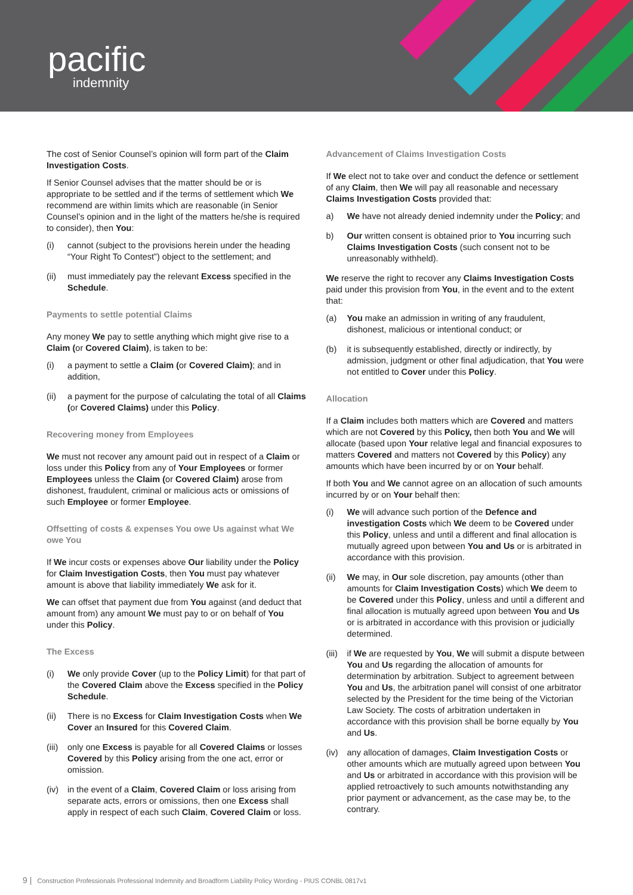pacific
indemnity
The cost of Senior Counsel’s opinion will form part of the Claim Investigation Costs.
If Senior Counsel advises that the matter should be or is appropriate to be settled and if the terms of settlement which We recommend are within limits which are reasonable (in Senior Counsel’s opinion and in the light of the matters he/she is required to consider), then You:
(i) cannot (subject to the provisions herein under the heading “Your Right To Contest”) object to the settlement; and
(ii) must immediately pay the relevant Excess specified in the Schedule.
Payments to settle potential Claims
Any money We pay to settle anything which might give rise to a Claim (or Covered Claim), is taken to be:
(i) a payment to settle a Claim (or Covered Claim); and in addition,
(ii) a payment for the purpose of calculating the total of all Claims (or Covered Claims) under this Policy.
Recovering money from Employees
We must not recover any amount paid out in respect of a Claim or loss under this Policy from any of Your Employees or former Employees unless the Claim (or Covered Claim) arose from dishonest, fraudulent, criminal or malicious acts or omissions of such Employee or former Employee.
Offsetting of costs & expenses You owe Us against what We owe You
If We incur costs or expenses above Our liability under the Policy for Claim Investigation Costs, then You must pay whatever amount is above that liability immediately We ask for it.
We can offset that payment due from You against (and deduct that amount from) any amount We must pay to or on behalf of You under this Policy.
The Excess
(i) We only provide Cover (up to the Policy Limit) for that part of the Covered Claim above the Excess specified in the Policy Schedule.
(ii) There is no Excess for Claim Investigation Costs when We Cover an Insured for this Covered Claim.
(iii) only one Excess is payable for all Covered Claims or losses Covered by this Policy arising from the one act, error or omission.
(iv) in the event of a Claim, Covered Claim or loss arising from separate acts, errors or omissions, then one Excess shall apply in respect of each such Claim, Covered Claim or loss.
Advancement of Claims Investigation Costs
If We elect not to take over and conduct the defence or settlement of any Claim, then We will pay all reasonable and necessary Claims Investigation Costs provided that:
a) We have not already denied indemnity under the Policy; and
b) Our written consent is obtained prior to You incurring such Claims Investigation Costs (such consent not to be unreasonably withheld).
We reserve the right to recover any Claims Investigation Costs paid under this provision from You, in the event and to the extent that:
(a) You make an admission in writing of any fraudulent, dishonest, malicious or intentional conduct; or
(b) it is subsequently established, directly or indirectly, by admission, judgment or other final adjudication, that You were not entitled to Cover under this Policy.
Allocation
If a Claim includes both matters which are Covered and matters which are not Covered by this Policy, then both You and We will allocate (based upon Your relative legal and financial exposures to matters Covered and matters not Covered by this Policy) any amounts which have been incurred by or on Your behalf.
If both You and We cannot agree on an allocation of such amounts incurred by or on Your behalf then:
(i) We will advance such portion of the Defence and investigation Costs which We deem to be Covered under this Policy, unless and until a different and final allocation is mutually agreed upon between You and Us or is arbitrated in accordance with this provision.
(ii) We may, in Our sole discretion, pay amounts (other than amounts for Claim Investigation Costs) which We deem to be Covered under this Policy, unless and until a different and final allocation is mutually agreed upon between You and Us or is arbitrated in accordance with this provision or judicially determined.
(iii) if We are requested by You, We will submit a dispute between You and Us regarding the allocation of amounts for determination by arbitration. Subject to agreement between You and Us, the arbitration panel will consist of one arbitrator selected by the President for the time being of the Victorian Law Society. The costs of arbitration undertaken in accordance with this provision shall be borne equally by You and Us.
(iv) any allocation of damages, Claim Investigation Costs or other amounts which are mutually agreed upon between You and Us or arbitrated in accordance with this provision will be applied retroactively to such amounts notwithstanding any prior payment or advancement, as the case may be, to the contrary.
9 | Construction Professionals Professional Indemnity and Broadform Liability Policy Wording - PIUS CONBL 0817v1